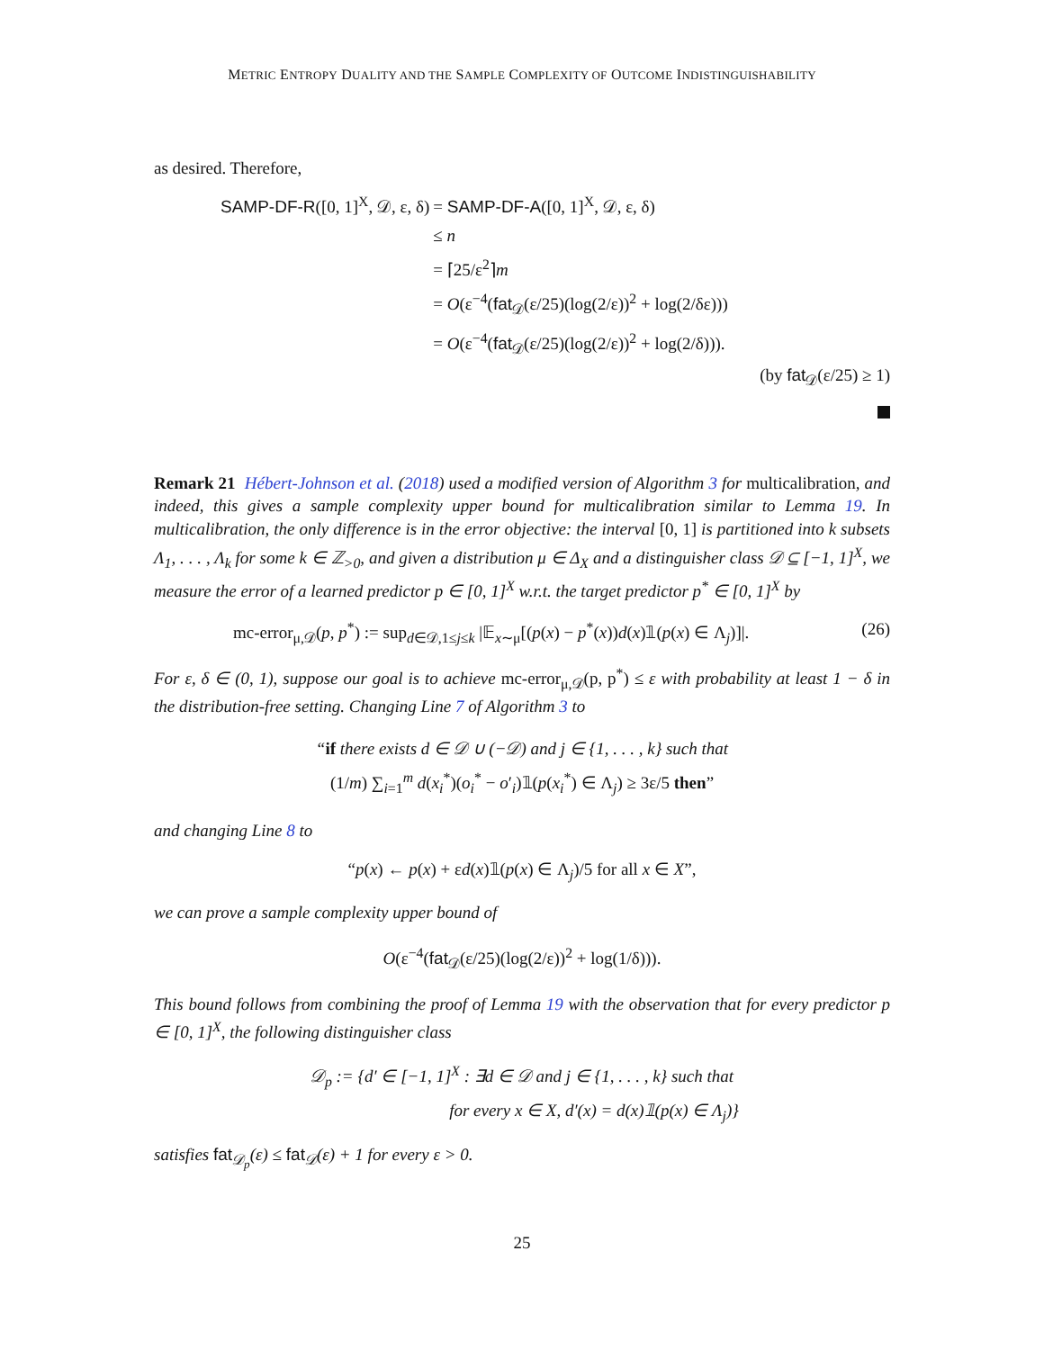METRIC ENTROPY DUALITY AND THE SAMPLE COMPLEXITY OF OUTCOME INDISTINGUISHABILITY
as desired. Therefore,
| SAMP-DF-R ([0, 1]<sup>X</sup>, 𝒟, ε, δ) | = SAMP-DF-A ([0, 1]<sup>X</sup>, 𝒟, ε, δ) |
| | ≤ n |
| | = ⌈25/ε<sup>2</sup>⌉ m |
| | = O (ε<sup>−4</sup>( fat<sub>𝒟</sub>(ε/25)(log(2/ε))<sup>2</sup> + log(2/δε))) |
| | = O (ε<sup>−4</sup>( fat<sub>𝒟</sub>(ε/25)(log(2/ε))<sup>2</sup> + log(2/δ))). |
(by fat<sub>𝒟</sub>(ε/25) ≥ 1)
Remark 21 Hébert-Johnson et al. (2018) used a modified version of Algorithm 3 for multicalibration, and indeed, this gives a sample complexity upper bound for multicalibration similar to Lemma 19. In multicalibration, the only difference is in the error objective: the interval [0, 1] is partitioned into k subsets Λ<sub>1</sub>, . . . , Λ<sub>k</sub> for some k ∈ ℤ<sub>>0</sub>, and given a distribution μ ∈ Δ<sub>X</sub> and a distinguisher class 𝒟 ⊆ [−1, 1]<sup>X</sup>, we measure the error of a learned predictor p ∈ [0, 1]<sup>X</sup> w.r.t. the target predictor p<sup>*</sup> ∈ [0, 1]<sup>X</sup> by
mc-error<sub>μ,𝒟</sub>(p, p<sup>*</sup>) := sup<sub>d∈𝒟,1≤j≤k</sub> |𝔼<sub>x∼μ</sub>[(p(x) − p<sup>*</sup>(x))d(x)𝟙(p(x) ∈ Λ<sub>j</sub>)]|. (26)
For ε, δ ∈ (0, 1), suppose our goal is to achieve mc-error<sub>μ,𝒟</sub>(p, p<sup>*</sup>) ≤ ε with probability at least 1 − δ in the distribution-free setting. Changing Line 7 of Algorithm 3 to
“if there exists d ∈ 𝒟 ∪ (−𝒟) and j ∈ {1, . . . , k} such that
(1/m) ∑<sub>i=1</sub><sup>m</sup> d(x<sub>i</sub><sup>*</sup>)(o<sub>i</sub><sup>*</sup> − o′<sub>i</sub>)𝟙(p(x<sub>i</sub><sup>*</sup>) ∈ Λ<sub>j</sub>) ≥ 3ε/5 then”
and changing Line 8 to
“p(x) ← p(x) + εd(x)𝟙(p(x) ∈ Λ<sub>j</sub>)/5 for all x ∈ X”,
we can prove a sample complexity upper bound of
O(ε<sup>−4</sup>(fat<sub>𝒟</sub>(ε/25)(log(2/ε))<sup>2</sup> + log(1/δ))).
This bound follows from combining the proof of Lemma 19 with the observation that for every predictor p ∈ [0, 1]<sup>X</sup>, the following distinguisher class
𝒟<sub>p</sub> := {d′ ∈ [−1, 1]<sup>X</sup> : ∃d ∈ 𝒟 and j ∈ {1, . . . , k} such that
for every x ∈ X, d′(x) = d(x)𝟙(p(x) ∈ Λ<sub>j</sub>)}
satisfies fat<sub>𝒟<sub>p</sub></sub>(ε) ≤ fat<sub>𝒟</sub>(ε) + 1 for every ε > 0.
25